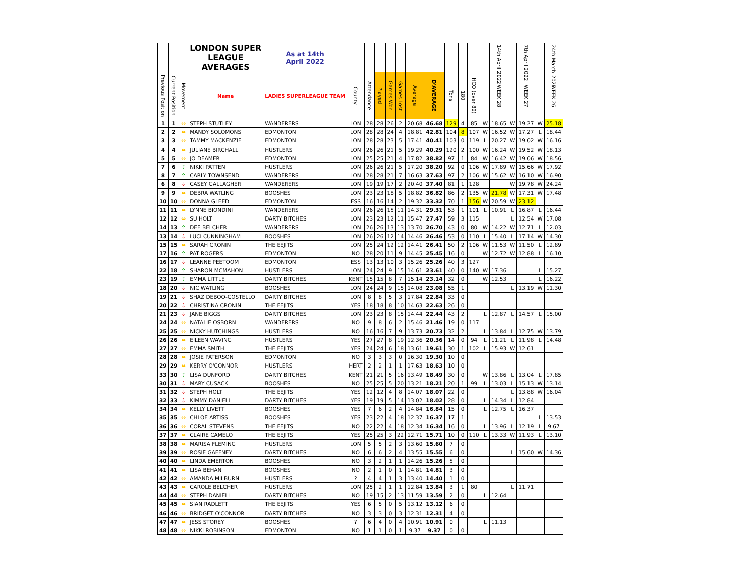| | | | LONDON SUPER LEAGUE AVERAGES | As at 14th April 2022 | | | | | | | | | | | | 14th April 2022 | | 7th April 2022 | | 24th March 2022 |
| --- | --- | --- | --- | --- | --- | --- | --- | --- | --- | --- | --- | --- | --- | --- | --- | --- | --- | --- | --- | --- |
| Previous Position | Current Position | Movement | Name | LADIES SUPERLEAGUE TEAM | County | Attendance | Played | Games Won | Games Lost | Average | D'AVERAGE | Tons | 180 | HCO (over 80) | | WEEK 28 | | WEEK 27 | | WEEK 26 |
| 1 | 1 | ⇔ | STEPH STUTLEY | WANDERERS | LON | 28 | 28 | 26 | 2 | 20.68 | 46.68 | 129 | 4 | 85 | W | 18.65 | W | 19.27 | W | 25.18 |
| 2 | 2 | ⇔ | MANDY SOLOMONS | EDMONTON | LON | 28 | 28 | 24 | 4 | 18.81 | 42.81 | 104 | 8 | 107 | W | 16.52 | W | 17.27 | L | 18.44 |
| 3 | 3 | ⇔ | TAMMY MACKENZIE | EDMONTON | LON | 28 | 28 | 23 | 5 | 17.41 | 40.41 | 103 | 0 | 119 | L | 20.27 | W | 19.02 | W | 16.16 |
| 4 | 4 | ⇔ | JULIANE BIRCHALL | HUSTLERS | LON | 26 | 26 | 21 | 5 | 19.29 | 40.29 | 120 | 2 | 100 | W | 16.24 | W | 19.52 | W | 18.13 |
| 5 | 5 | ⇔ | JO DEAMER | EDMONTON | LON | 25 | 25 | 21 | 4 | 17.82 | 38.82 | 97 | 1 | 84 | W | 16.42 | W | 19.06 | W | 18.56 |
| 7 | 6 | ⇧ | NIKKI PATTEN | HUSTLERS | LON | 26 | 26 | 21 | 5 | 17.20 | 38.20 | 92 | 0 | 106 | W | 17.89 | W | 15.66 | W | 17.92 |
| 8 | 7 | ⇧ | CARLY TOWNSEND | WANDERERS | LON | 28 | 28 | 21 | 7 | 16.63 | 37.63 | 97 | 2 | 106 | W | 15.62 | W | 16.10 | W | 16.90 |
| 6 | 8 | ⇩ | CASEY GALLAGHER | WANDERERS | LON | 19 | 19 | 17 | 2 | 20.40 | 37.40 | 81 | 1 | 128 | | | W | 19.78 | W | 24.24 |
| 9 | 9 | ⇔ | DEBRA WATLING | BOOSHES | LON | 23 | 23 | 18 | 5 | 18.82 | 36.82 | 86 | 2 | 135 | W | 21.78 | W | 17.31 | W | 17.48 |
| 10 | 10 | ⇔ | DONNA GLEED | EDMONTON | ESS | 16 | 16 | 14 | 2 | 19.32 | 33.32 | 70 | 1 | 156 | W | 20.59 | W | 23.12 | | |
| 11 | 11 | ⇔ | LYNNE BIONDINI | WANDERERS | LON | 26 | 26 | 15 | 11 | 14.31 | 29.31 | 53 | 1 | 101 | L | 10.91 | L | 16.87 | L | 16.44 |
| 12 | 12 | ⇔ | SU HOLT | DARTY BITCHES | LON | 23 | 23 | 12 | 11 | 15.47 | 27.47 | 59 | 3 | 115 | | | L | 12.54 | W | 17.08 |
| 14 | 13 | ⇧ | DEE BELCHER | WANDERERS | LON | 26 | 26 | 13 | 13 | 13.70 | 26.70 | 43 | 0 | 80 | W | 14.22 | W | 12.71 | L | 12.03 |
| 13 | 14 | ⇩ | LUCI CUNNINGHAM | BOOSHES | LON | 26 | 26 | 12 | 14 | 14.46 | 26.46 | 53 | 0 | 110 | L | 15.40 | L | 17.14 | W | 14.30 |
| 15 | 15 | ⇔ | SARAH CRONIN | THE EEJITS | LON | 25 | 24 | 12 | 12 | 14.41 | 26.41 | 50 | 2 | 106 | W | 11.53 | W | 11.50 | L | 12.89 |
| 17 | 16 | ⇧ | PAT ROGERS | EDMONTON | NO | 28 | 20 | 11 | 9 | 14.45 | 25.45 | 16 | 0 | | W | 12.72 | W | 12.88 | L | 16.10 |
| 16 | 17 | ⇩ | LEANNE PEETOOM | EDMONTON | ESS | 13 | 13 | 10 | 3 | 15.26 | 25.26 | 40 | 3 | 127 | | | | | | |
| 22 | 18 | ⇧ | SHARON MCMAHON | HUSTLERS | LON | 24 | 24 | 9 | 15 | 14.61 | 23.61 | 40 | 0 | 140 | W | 17.36 | | | L | 15.27 |
| 23 | 19 | ⇧ | EMMA LITTLE | DARTY BITCHES | KENT | 15 | 15 | 8 | 7 | 15.14 | 23.14 | 32 | 0 | | W | 12.53 | | | L | 16.22 |
| 18 | 20 | ⇩ | NIC WATLING | BOOSHES | LON | 24 | 24 | 9 | 15 | 14.08 | 23.08 | 55 | 1 | | | | L | 13.19 | W | 11.30 |
| 19 | 21 | ⇩ | SHAZ DEBOO-COSTELLO | DARTY BITCHES | LON | 8 | 8 | 5 | 3 | 17.84 | 22.84 | 33 | 0 | | | | | | | |
| 20 | 22 | ⇩ | CHRISTINA CRONIN | THE EEJITS | YES | 18 | 18 | 8 | 10 | 14.63 | 22.63 | 26 | 0 | | | | | | | |
| 21 | 23 | ⇩ | JANE BIGGS | DARTY BITCHES | LON | 23 | 23 | 8 | 15 | 14.44 | 22.44 | 43 | 2 | | L | 12.87 | L | 14.57 | L | 15.00 |
| 24 | 24 | ⇔ | NATALIE OSBORN | WANDERERS | NO | 9 | 8 | 6 | 2 | 15.46 | 21.46 | 19 | 0 | 117 | | | | | | |
| 25 | 25 | ⇔ | NICKY HUTCHINGS | HUSTLERS | NO | 16 | 16 | 7 | 9 | 13.73 | 20.73 | 32 | 2 | | L | 13.84 | L | 12.75 | W | 13.79 |
| 26 | 26 | ⇔ | EILEEN WAVING | HUSTLERS | YES | 27 | 27 | 8 | 19 | 12.36 | 20.36 | 14 | 0 | 94 | L | 11.21 | L | 11.98 | L | 14.48 |
| 27 | 27 | ⇔ | EMMA SMITH | THE EEJITS | YES | 24 | 24 | 6 | 18 | 13.61 | 19.61 | 30 | 1 | 102 | L | 15.93 | W | 12.61 | | |
| 28 | 28 | ⇔ | JOSIE PATERSON | EDMONTON | NO | 3 | 3 | 3 | 0 | 16.30 | 19.30 | 10 | 0 | | | | | | | |
| 29 | 29 | ⇔ | KERRY O'CONNOR | HUSTLERS | HERT | 2 | 2 | 1 | 1 | 17.63 | 18.63 | 10 | 0 | | | | | | | |
| 33 | 30 | ⇧ | LISA DUNFORD | DARTY BITCHES | KENT | 21 | 21 | 5 | 16 | 13.49 | 18.49 | 30 | 0 | | W | 13.86 | L | 13.04 | L | 17.85 |
| 30 | 31 | ⇩ | MARY CUSACK | BOOSHES | NO | 25 | 25 | 5 | 20 | 13.21 | 18.21 | 20 | 1 | 99 | L | 13.03 | L | 15.13 | W | 13.14 |
| 31 | 32 | ⇩ | STEPH HOLT | THE EEJITS | YES | 12 | 12 | 4 | 8 | 14.07 | 18.07 | 22 | 0 | | | | L | 13.88 | W | 16.04 |
| 32 | 33 | ⇩ | KIMMY DANIELL | DARTY BITCHES | YES | 19 | 19 | 5 | 14 | 13.02 | 18.02 | 28 | 0 | | L | 14.34 | L | 12.84 | | |
| 34 | 34 | ⇔ | KELLY LIVETT | BOOSHES | YES | 7 | 6 | 2 | 4 | 14.84 | 16.84 | 15 | 0 | | L | 12.75 | L | 16.37 | | |
| 35 | 35 | ⇔ | CHLOE ARTISS | BOOSHES | YES | 23 | 22 | 4 | 18 | 12.37 | 16.37 | 17 | 1 | | | | | | L | 13.53 |
| 36 | 36 | ⇔ | CORAL STEVENS | THE EEJITS | NO | 22 | 22 | 4 | 18 | 12.34 | 16.34 | 16 | 0 | | L | 13.96 | L | 12.19 | L | 9.67 |
| 37 | 37 | ⇔ | CLAIRE CAMELO | THE EEJITS | YES | 25 | 25 | 3 | 22 | 12.71 | 15.71 | 10 | 0 | 110 | L | 13.33 | W | 11.93 | L | 13.10 |
| 38 | 38 | ⇔ | MARISA FLEMING | HUSTLERS | LON | 5 | 5 | 2 | 3 | 13.60 | 15.60 | 7 | 0 | | | | | | | |
| 39 | 39 | ⇔ | ROSIE GAFFNEY | DARTY BITCHES | NO | 6 | 6 | 2 | 4 | 13.55 | 15.55 | 6 | 0 | | | | L | 15.60 | W | 14.36 |
| 40 | 40 | ⇔ | LINDA EMERTON | BOOSHES | NO | 3 | 2 | 1 | 1 | 14.26 | 15.26 | 5 | 0 | | | | | | | |
| 41 | 41 | ⇔ | LISA BEHAN | BOOSHES | NO | 2 | 1 | 0 | 1 | 14.81 | 14.81 | 3 | 0 | | | | | | | |
| 42 | 42 | ⇔ | AMANDA MILBURN | HUSTLERS | ? | 4 | 4 | 1 | 3 | 13.40 | 14.40 | 1 | 0 | | | | | | | |
| 43 | 43 | ⇔ | CAROLE BELCHER | HUSTLERS | LON | 25 | 2 | 1 | 1 | 12.84 | 13.84 | 3 | 1 | 80 | | | L | 11.71 | | |
| 44 | 44 | ⇔ | STEPH DANIELL | DARTY BITCHES | NO | 19 | 15 | 2 | 13 | 11.59 | 13.59 | 2 | 0 | | L | 12.64 | | | | |
| 45 | 45 | ⇔ | SIAN RADLETT | THE EEJITS | YES | 6 | 5 | 0 | 5 | 13.12 | 13.12 | 6 | 0 | | | | | | | |
| 46 | 46 | ⇔ | BRIDGET O'CONNOR | DARTY BITCHES | NO | 3 | 3 | 0 | 3 | 12.31 | 12.31 | 4 | 0 | | | | | | | |
| 47 | 47 | ⇔ | JESS STOREY | BOOSHES | ? | 6 | 4 | 0 | 4 | 10.91 | 10.91 | 0 | | | L | 11.13 | | | | |
| 48 | 48 | ⇔ | NIKKI ROBINSON | EDMONTON | NO | 1 | 1 | 0 | 1 | 9.37 | 9.37 | 0 | 0 | | | | | | | |